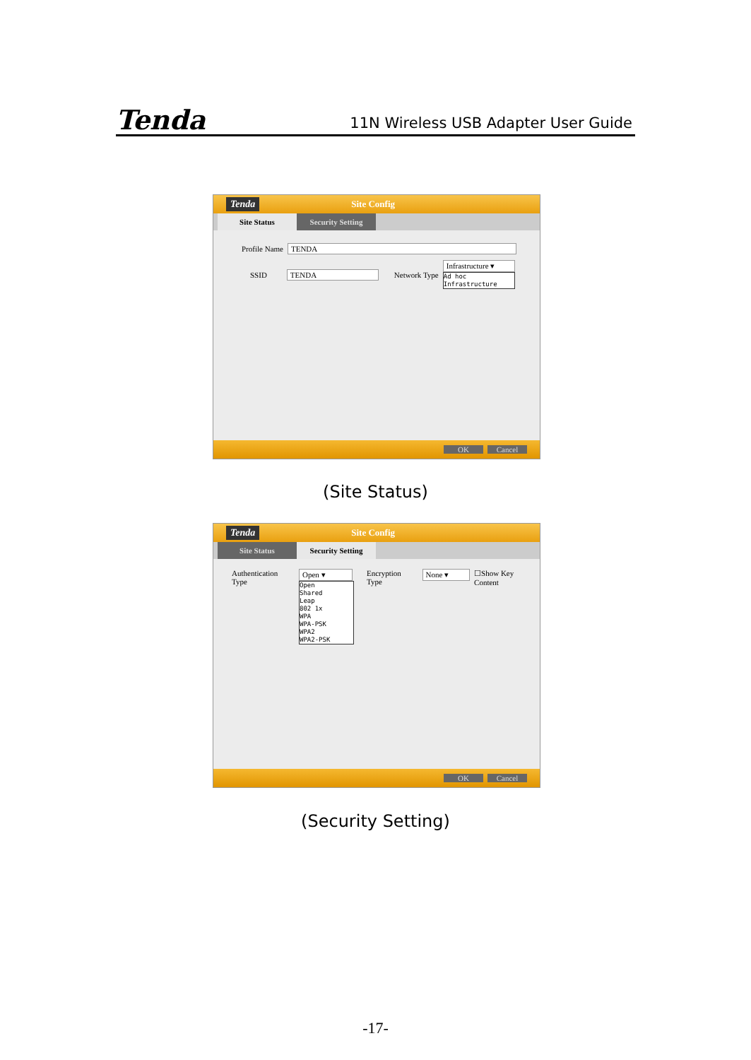Tenda 11N Wireless USB Adapter User Guide
Tenda Site Config
Site Status Security Setting
Profile Name TENDA
SSID TENDA Network Type
Infrastructure ▾
Ad hoc
Infrastructure
OK Cancel
(Site Status)
Tenda Site Config
Site Status Security Setting
Authentication Type
Open ▾
Open
Shared
Leap
802 1x
WPA
WPA-PSK
WPA2
WPA2-PSK
Encryption Type None ▾ ☐Show Key Content
OK Cancel
(Security Setting)
-17-